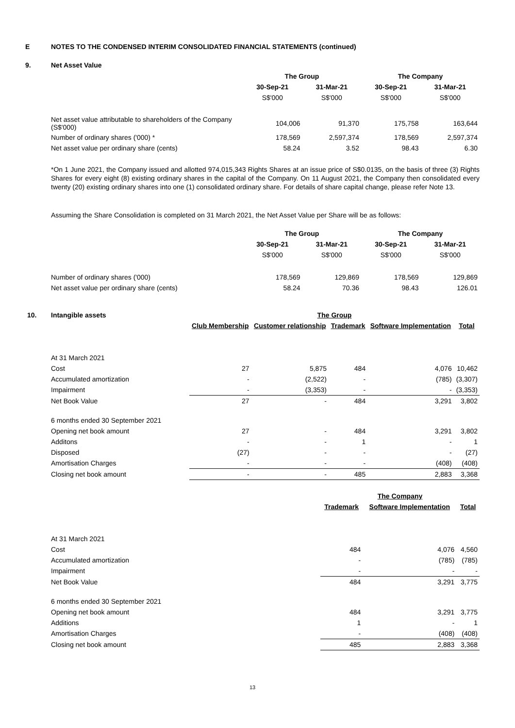E NOTES TO THE CONDENSED INTERIM CONSOLIDATED FINANCIAL STATEMENTS (continued)
9. Net Asset Value
| | The Group | | The Company | |
| | 30-Sep-21 | 31-Mar-21 | 30-Sep-21 | 31-Mar-21 |
| | S$'000 | S$'000 | S$'000 | S$'000 |
| Net asset value attributable to shareholders of the Company (S$'000) | 104,006 | 91,370 | 175,758 | 163,644 |
| Number of ordinary shares ('000) * | 178,569 | 2,597,374 | 178,569 | 2,597,374 |
| Net asset value per ordinary share (cents) | 58.24 | 3.52 | 98.43 | 6.30 |
*On 1 June 2021, the Company issued and allotted 974,015,343 Rights Shares at an issue price of S$0.0135, on the basis of three (3) Rights Shares for every eight (8) existing ordinary shares in the capital of the Company. On 11 August 2021, the Company then consolidated every twenty (20) existing ordinary shares into one (1) consolidated ordinary share. For details of share capital change, please refer Note 13.
Assuming the Share Consolidation is completed on 31 March 2021, the Net Asset Value per Share will be as follows:
| | The Group | | The Company | |
| | 30-Sep-21 | 31-Mar-21 | 30-Sep-21 | 31-Mar-21 |
| | S$'000 | S$'000 | S$'000 | S$'000 |
| Number of ordinary shares ('000) | 178,569 | 129,869 | 178,569 | 129,869 |
| Net asset value per ordinary share (cents) | 58.24 | 70.36 | 98.43 | 126.01 |
| 10. Intangible assets | The Group | | | | |
| --- | --- | --- | --- | --- | --- |
| | Club Membership | Customer relationship | Trademark | Software Implementation | Total |
| At 31 March 2021 | | | | | |
| Cost | 27 | 5,875 | 484 | 4,076 | 10,462 |
| Accumulated amortization | - | (2,522) | - | (785) | (3,307) |
| Impairment | - | (3,353) | - | - | (3,353) |
| Net Book Value | 27 | - | 484 | 3,291 | 3,802 |
| 6 months ended 30 September 2021 | | | | | |
| Opening net book amount | 27 | - | 484 | 3,291 | 3,802 |
| Additons | - | - | 1 | - | 1 |
| Disposed | (27) | - | - | - | (27) |
| Amortisation Charges | - | - | - | (408) | (408) |
| Closing net book amount | - | - | 485 | 2,883 | 3,368 |
| | The Company | | |
| | Trademark | Software Implementation | Total |
| At 31 March 2021 | | | |
| Cost | 484 | 4,076 | 4,560 |
| Accumulated amortization | - | (785) | (785) |
| Impairment | - | - | - |
| Net Book Value | 484 | 3,291 | 3,775 |
| 6 months ended 30 September 2021 | | | |
| Opening net book amount | 484 | 3,291 | 3,775 |
| Additions | 1 | - | 1 |
| Amortisation Charges | - | (408) | (408) |
| Closing net book amount | 485 | 2,883 | 3,368 |
13